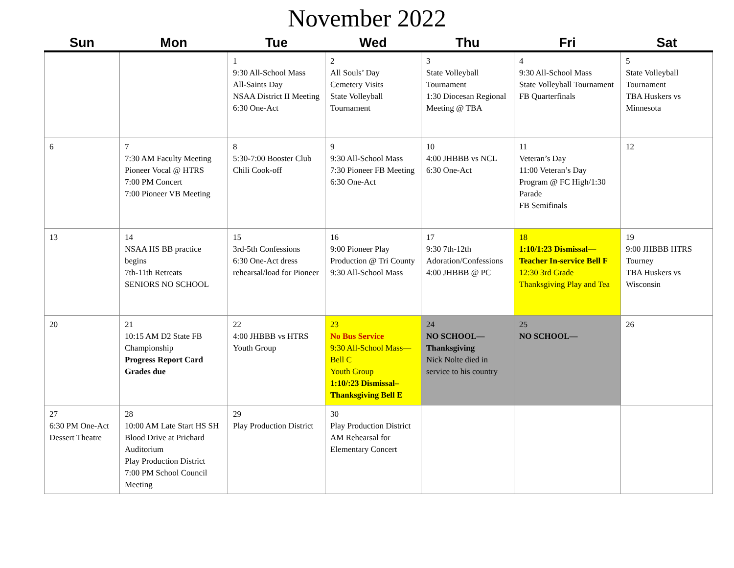November 2022
| Sun | Mon | Tue | Wed | Thu | Fri | Sat |
| --- | --- | --- | --- | --- | --- | --- |
| | | 1 9:30 All-School Mass All-Saints Day NSAA District II Meeting 6:30 One-Act | 2 All Souls’ Day Cemetery Visits State Volleyball Tournament | 3 State Volleyball Tournament 1:30 Diocesan Regional Meeting @ TBA | 4 9:30 All-School Mass State Volleyball Tournament FB Quarterfinals | 5 State Volleyball Tournament TBA Huskers vs Minnesota |
| 6 | 7 7:30 AM Faculty Meeting Pioneer Vocal @ HTRS 7:00 PM Concert 7:00 Pioneer VB Meeting | 8 5:30-7:00 Booster Club Chili Cook-off | 9 9:30 All-School Mass 7:30 Pioneer FB Meeting 6:30 One-Act | 10 4:00 JHBBB vs NCL 6:30 One-Act | 11 Veteran’s Day 11:00 Veteran’s Day Program @ FC High/1:30 Parade FB Semifinals | 12 |
| 13 | 14 NSAA HS BB practice begins 7th-11th Retreats SENIORS NO SCHOOL | 15 3rd-5th Confessions 6:30 One-Act dress rehearsal/load for Pioneer | 16 9:00 Pioneer Play Production @ Tri County 9:30 All-School Mass | 17 9:30 7th-12th Adoration/Confessions 4:00 JHBBB @ PC | 18 1:10/1:23 Dismissal—Teacher In-service Bell F 12:30 3rd Grade Thanksgiving Play and Tea | 19 9:00 JHBBB HTRS Tourney TBA Huskers vs Wisconsin |
| 20 | 21 10:15 AM D2 State FB Championship Progress Report Card Grades due | 22 4:00 JHBBB vs HTRS Youth Group | 23 No Bus Service 9:30 All-School Mass—Bell C Youth Group 1:10/:23 Dismissal–Thanksgiving Bell E | 24 NO SCHOOL—Thanksgiving Nick Nolte died in service to his country | 25 NO SCHOOL— | 26 |
| 27 6:30 PM One-Act Dessert Theatre | 28 10:00 AM Late Start HS SH Blood Drive at Prichard Auditorium Play Production District 7:00 PM School Council Meeting | 29 Play Production District | 30 Play Production District AM Rehearsal for Elementary Concert | | | |